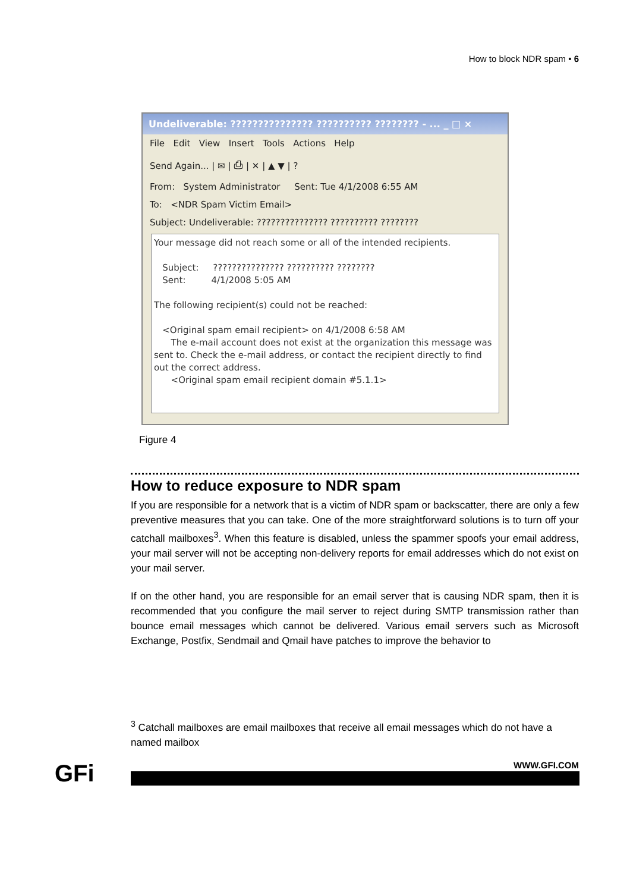How to block NDR spam • 6
Undeliverable: ??????????????? ?????????? ???????? - ... _ □ ×
File Edit View Insert Tools Actions Help
Send Again... | ✉ | ⎙ | ✕ | ▲ ▼ | ?
From: System Administrator Sent: Tue 4/1/2008 6:55 AM
To: <NDR Spam Victim Email>
Subject: Undeliverable: ??????????????? ?????????? ????????
Your message did not reach some or all of the intended recipients.
Subject: ??????????????? ?????????? ????????
Sent: 4/1/2008 5:05 AM
The following recipient(s) could not be reached:
<Original spam email recipient> on 4/1/2008 6:58 AM
The e-mail account does not exist at the organization this message was sent to. Check the e-mail address, or contact the recipient directly to find out the correct address.
<Original spam email recipient domain #5.1.1>
Figure 4
How to reduce exposure to NDR spam
If you are responsible for a network that is a victim of NDR spam or backscatter, there are only a few preventive measures that you can take. One of the more straightforward solutions is to turn off your catchall mailboxes<sup>3</sup>. When this feature is disabled, unless the spammer spoofs your email address, your mail server will not be accepting non-delivery reports for email addresses which do not exist on your mail server.
If on the other hand, you are responsible for an email server that is causing NDR spam, then it is recommended that you configure the mail server to reject during SMTP transmission rather than bounce email messages which cannot be delivered. Various email servers such as Microsoft Exchange, Postfix, Sendmail and Qmail have patches to improve the behavior to
<sup>3</sup> Catchall mailboxes are email mailboxes that receive all email messages which do not have a named mailbox
GFi WWW.GFI.COM